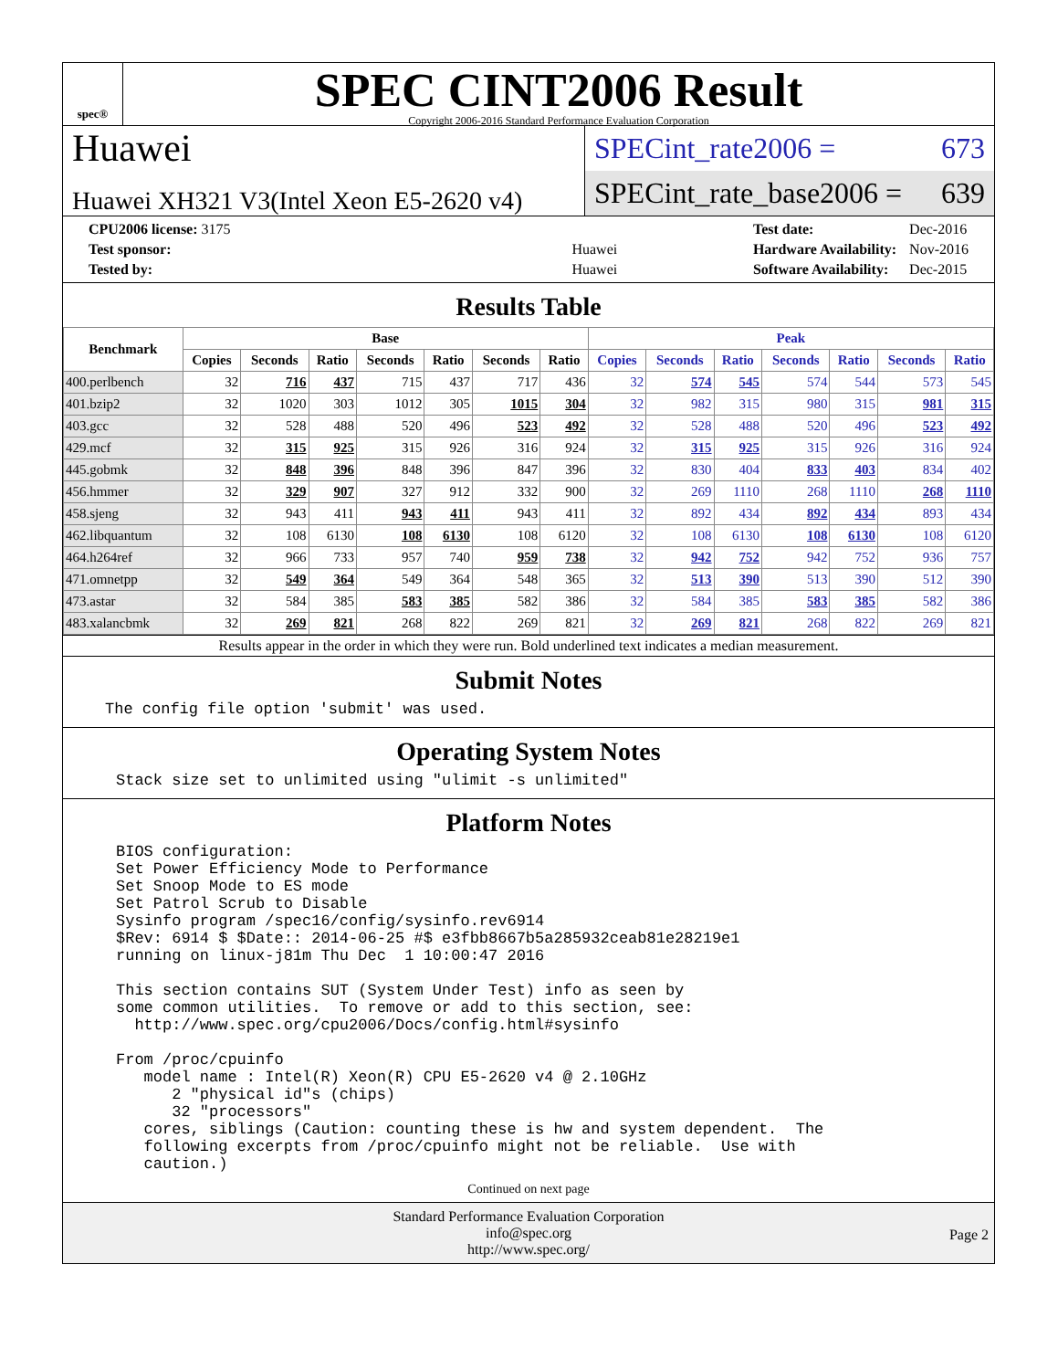spec®
SPEC CINT2006 Result
Copyright 2006-2016 Standard Performance Evaluation Corporation
Huawei
Huawei XH321 V3(Intel Xeon E5-2620 v4)
SPECint_rate2006 = 673
SPECint_rate_base2006 = 639
| CPU2006 license: 3175 | |
| Test sponsor: | Huawei |
| Tested by: | Huawei |
| Test date: | Dec-2016 |
| Hardware Availability: | Nov-2016 |
| Software Availability: | Dec-2015 |
Results Table
| Benchmark | Base | | | | | | | Peak | | | | | | |
| --- | --- | --- | --- | --- | --- | --- | --- | --- | --- | --- | --- | --- | --- | --- |
| | Copies | Seconds | Ratio | Seconds | Ratio | Seconds | Ratio | Copies | Seconds | Ratio | Seconds | Ratio | Seconds | Ratio |
| 400.perlbench | 32 | 716 | 437 | 715 | 437 | 717 | 436 | 32 | 574 | 545 | 574 | 544 | 573 | 545 |
| 401.bzip2 | 32 | 1020 | 303 | 1012 | 305 | 1015 | 304 | 32 | 982 | 315 | 980 | 315 | 981 | 315 |
| 403.gcc | 32 | 528 | 488 | 520 | 496 | 523 | 492 | 32 | 528 | 488 | 520 | 496 | 523 | 492 |
| 429.mcf | 32 | 315 | 925 | 315 | 926 | 316 | 924 | 32 | 315 | 925 | 315 | 926 | 316 | 924 |
| 445.gobmk | 32 | 848 | 396 | 848 | 396 | 847 | 396 | 32 | 830 | 404 | 833 | 403 | 834 | 402 |
| 456.hmmer | 32 | 329 | 907 | 327 | 912 | 332 | 900 | 32 | 269 | 1110 | 268 | 1110 | 268 | 1110 |
| 458.sjeng | 32 | 943 | 411 | 943 | 411 | 943 | 411 | 32 | 892 | 434 | 892 | 434 | 893 | 434 |
| 462.libquantum | 32 | 108 | 6130 | 108 | 6130 | 108 | 6120 | 32 | 108 | 6130 | 108 | 6130 | 108 | 6120 |
| 464.h264ref | 32 | 966 | 733 | 957 | 740 | 959 | 738 | 32 | 942 | 752 | 942 | 752 | 936 | 757 |
| 471.omnetpp | 32 | 549 | 364 | 549 | 364 | 548 | 365 | 32 | 513 | 390 | 513 | 390 | 512 | 390 |
| 473.astar | 32 | 584 | 385 | 583 | 385 | 582 | 386 | 32 | 584 | 385 | 583 | 385 | 582 | 386 |
| 483.xalancbmk | 32 | 269 | 821 | 268 | 822 | 269 | 821 | 32 | 269 | 821 | 268 | 822 | 269 | 821 |
Results appear in the order in which they were run. Bold underlined text indicates a median measurement.
Submit Notes
The config file option 'submit' was used.
Operating System Notes
Stack size set to unlimited using "ulimit -s unlimited"
Platform Notes
BIOS configuration:
Set Power Efficiency Mode to Performance
Set Snoop Mode to ES mode
Set Patrol Scrub to Disable
Sysinfo program /spec16/config/sysinfo.rev6914
$Rev: 6914 $ $Date:: 2014-06-25 #$ e3fbb8667b5a285932ceab81e28219e1
running on linux-j81m Thu Dec  1 10:00:47 2016

This section contains SUT (System Under Test) info as seen by
some common utilities.  To remove or add to this section, see:
  http://www.spec.org/cpu2006/Docs/config.html#sysinfo

From /proc/cpuinfo
   model name : Intel(R) Xeon(R) CPU E5-2620 v4 @ 2.10GHz
      2 "physical id"s (chips)
      32 "processors"
   cores, siblings (Caution: counting these is hw and system dependent.  The
   following excerpts from /proc/cpuinfo might not be reliable.  Use with
   caution.)
Continued on next page
Standard Performance Evaluation Corporation
info@spec.org
http://www.spec.org/
Page 2